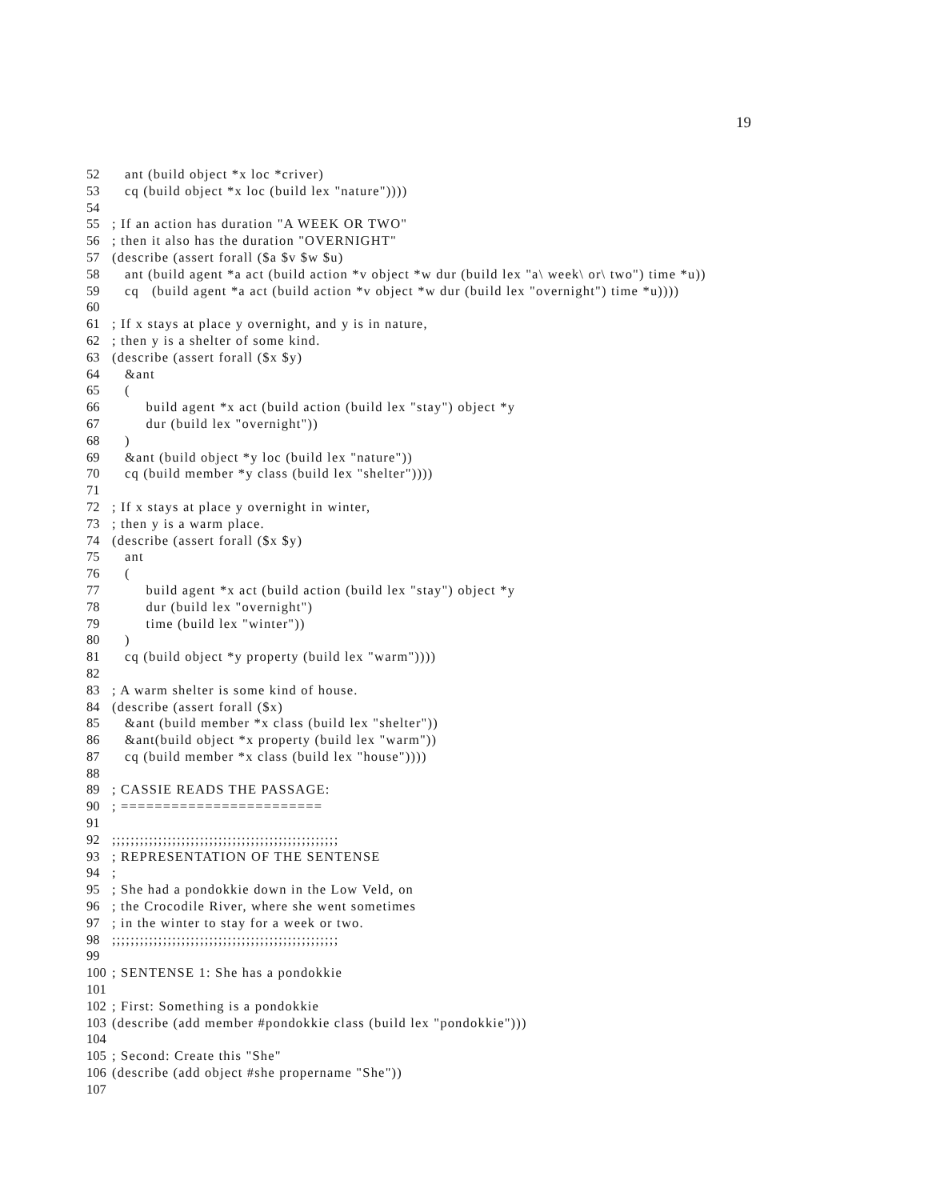19
52 ant (build object *x loc *criver)
53 cq (build object *x loc (build lex "nature"))))
54
55; If an action has duration "A WEEK OR TWO"
56; then it also has the duration "OVERNIGHT"
57 (describe (assert forall ($a $v $w $u)
58 ant (build agent *a act (build action *v object *w dur (build lex "a\ week\ or\ two") time *u))
59 cq (build agent *a act (build action *v object *w dur (build lex "overnight") time *u))))
60
61; If x stays at place y overnight, and y is in nature,
62; then y is a shelter of some kind.
63 (describe (assert forall ($x $y)
64 &ant
65 (
66 build agent *x act (build action (build lex "stay") object *y
67 dur (build lex "overnight"))
68 )
69 &ant (build object *y loc (build lex "nature"))
70 cq (build member *y class (build lex "shelter"))))
71
72; If x stays at place y overnight in winter,
73; then y is a warm place.
74 (describe (assert forall ($x $y)
75 ant
76 (
77 build agent *x act (build action (build lex "stay") object *y
78 dur (build lex "overnight")
79 time (build lex "winter"))
80 )
81 cq (build object *y property (build lex "warm"))))
82
83; A warm shelter is some kind of house.
84 (describe (assert forall ($x)
85 &ant (build member *x class (build lex "shelter"))
86 &ant(build object *x property (build lex "warm"))
87 cq (build member *x class (build lex "house"))))
88
89; CASSIE READS THE PASSAGE:
90; ========================
91
92;;;;;;;;;;;;;;;;;;;;;;;;;;;;;;;;;;;;;;;;;;;;;;;;;
93; REPRESENTATION OF THE SENTENSE
94;
95; She had a pondokkie down in the Low Veld, on
96; the Crocodile River, where she went sometimes
97; in the winter to stay for a week or two.
98;;;;;;;;;;;;;;;;;;;;;;;;;;;;;;;;;;;;;;;;;;;;;;;;;
99
100; SENTENSE 1: She has a pondokkie
101
102; First: Something is a pondokkie
103 (describe (add member #pondokkie class (build lex "pondokkie")))
104
105; Second: Create this "She"
106 (describe (add object #she propername "She"))
107